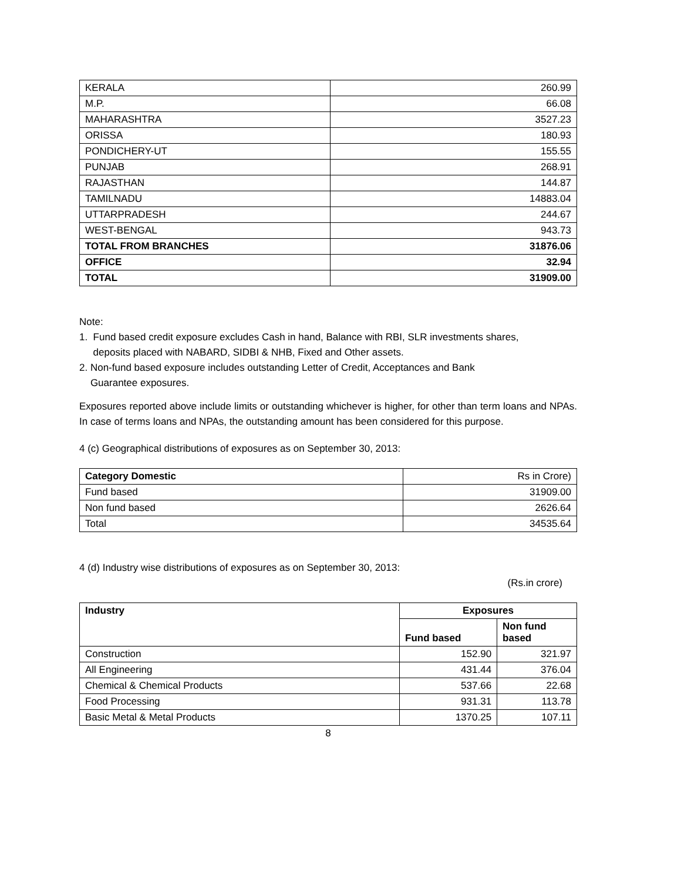| KERALA | 260.99 |
| M.P. | 66.08 |
| MAHARASHTRA | 3527.23 |
| ORISSA | 180.93 |
| PONDICHERY-UT | 155.55 |
| PUNJAB | 268.91 |
| RAJASTHAN | 144.87 |
| TAMILNADU | 14883.04 |
| UTTARPRADESH | 244.67 |
| WEST-BENGAL | 943.73 |
| TOTAL FROM BRANCHES | 31876.06 |
| OFFICE | 32.94 |
| TOTAL | 31909.00 |
Note:
1. Fund based credit exposure excludes Cash in hand, Balance with RBI, SLR investments shares,
deposits placed with NABARD, SIDBI & NHB, Fixed and Other assets.
2. Non-fund based exposure includes outstanding Letter of Credit, Acceptances and Bank
Guarantee exposures.
Exposures reported above include limits or outstanding whichever is higher, for other than term loans and NPAs. In case of terms loans and NPAs, the outstanding amount has been considered for this purpose.
4 (c) Geographical distributions of exposures as on September 30, 2013:
| Category Domestic | Rs in Crore) |
| --- | --- |
| Fund based | 31909.00 |
| Non fund based | 2626.64 |
| Total | 34535.64 |
4 (d) Industry wise distributions of exposures as on September 30, 2013:
(Rs.in crore)
| Industry | Exposures | |
| --- | --- | --- |
| | Fund based | Non fund based |
| Construction | 152.90 | 321.97 |
| All Engineering | 431.44 | 376.04 |
| Chemical & Chemical Products | 537.66 | 22.68 |
| Food Processing | 931.31 | 113.78 |
| Basic Metal & Metal Products | 1370.25 | 107.11 |
8